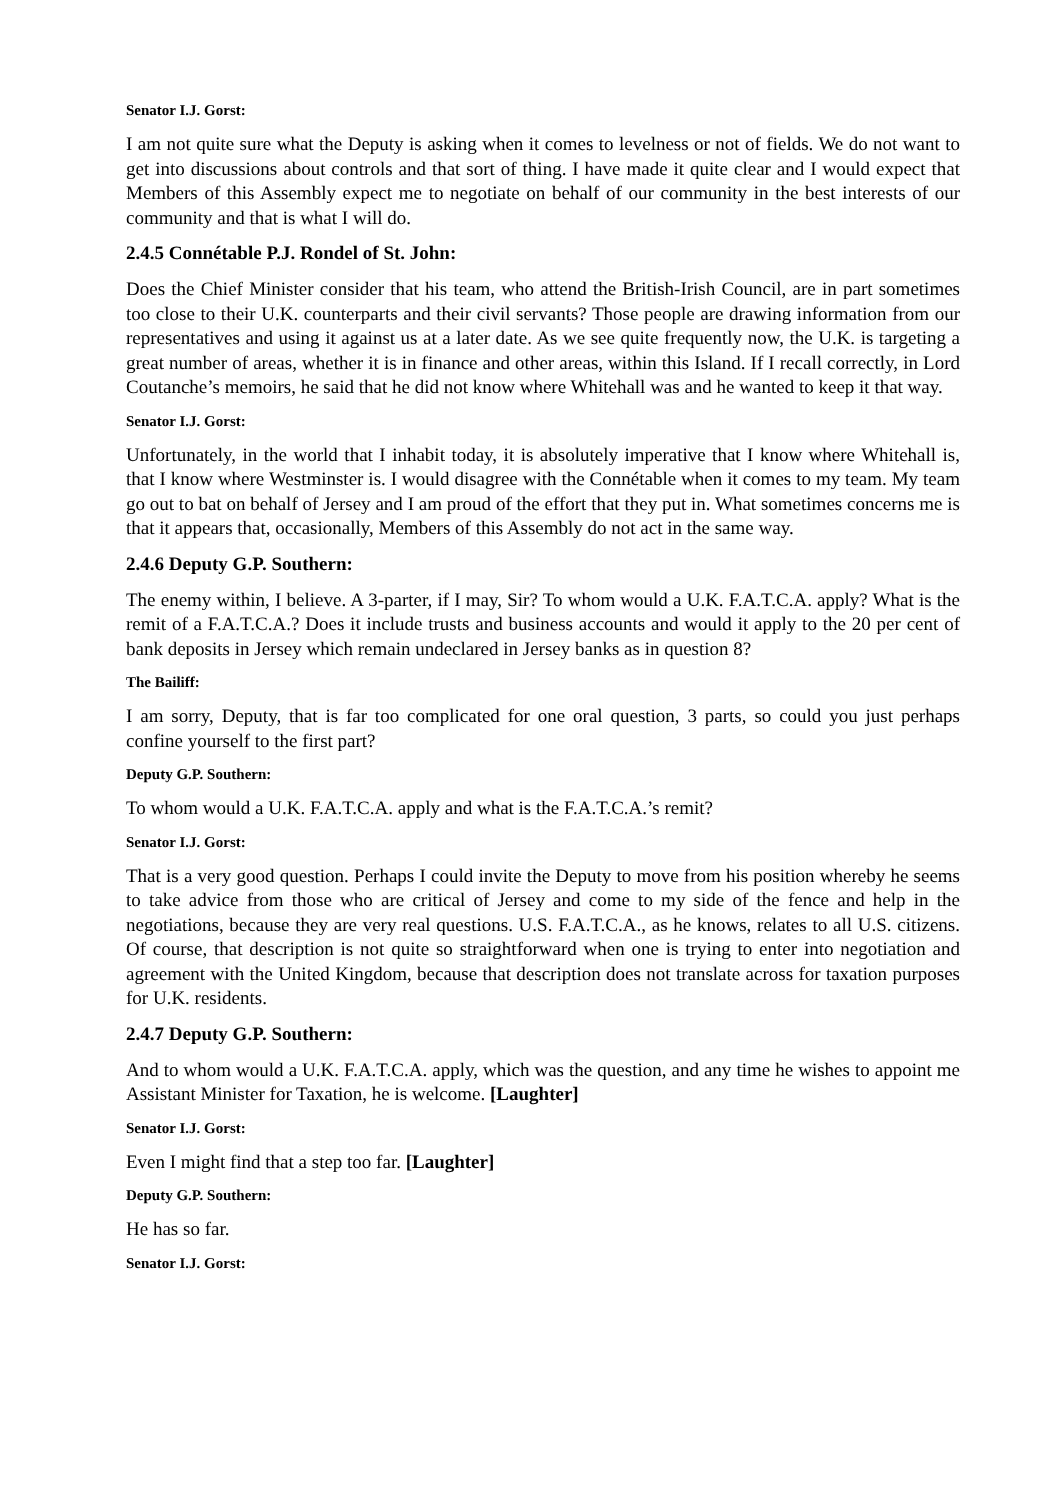Senator I.J. Gorst:
I am not quite sure what the Deputy is asking when it comes to levelness or not of fields. We do not want to get into discussions about controls and that sort of thing. I have made it quite clear and I would expect that Members of this Assembly expect me to negotiate on behalf of our community in the best interests of our community and that is what I will do.
2.4.5 Connétable P.J. Rondel of St. John:
Does the Chief Minister consider that his team, who attend the British-Irish Council, are in part sometimes too close to their U.K. counterparts and their civil servants? Those people are drawing information from our representatives and using it against us at a later date. As we see quite frequently now, the U.K. is targeting a great number of areas, whether it is in finance and other areas, within this Island. If I recall correctly, in Lord Coutanche’s memoirs, he said that he did not know where Whitehall was and he wanted to keep it that way.
Senator I.J. Gorst:
Unfortunately, in the world that I inhabit today, it is absolutely imperative that I know where Whitehall is, that I know where Westminster is. I would disagree with the Connétable when it comes to my team. My team go out to bat on behalf of Jersey and I am proud of the effort that they put in. What sometimes concerns me is that it appears that, occasionally, Members of this Assembly do not act in the same way.
2.4.6 Deputy G.P. Southern:
The enemy within, I believe. A 3-parter, if I may, Sir? To whom would a U.K. F.A.T.C.A. apply? What is the remit of a F.A.T.C.A.? Does it include trusts and business accounts and would it apply to the 20 per cent of bank deposits in Jersey which remain undeclared in Jersey banks as in question 8?
The Bailiff:
I am sorry, Deputy, that is far too complicated for one oral question, 3 parts, so could you just perhaps confine yourself to the first part?
Deputy G.P. Southern:
To whom would a U.K. F.A.T.C.A. apply and what is the F.A.T.C.A.’s remit?
Senator I.J. Gorst:
That is a very good question. Perhaps I could invite the Deputy to move from his position whereby he seems to take advice from those who are critical of Jersey and come to my side of the fence and help in the negotiations, because they are very real questions. U.S. F.A.T.C.A., as he knows, relates to all U.S. citizens. Of course, that description is not quite so straightforward when one is trying to enter into negotiation and agreement with the United Kingdom, because that description does not translate across for taxation purposes for U.K. residents.
2.4.7 Deputy G.P. Southern:
And to whom would a U.K. F.A.T.C.A. apply, which was the question, and any time he wishes to appoint me Assistant Minister for Taxation, he is welcome. [Laughter]
Senator I.J. Gorst:
Even I might find that a step too far. [Laughter]
Deputy G.P. Southern:
He has so far.
Senator I.J. Gorst: